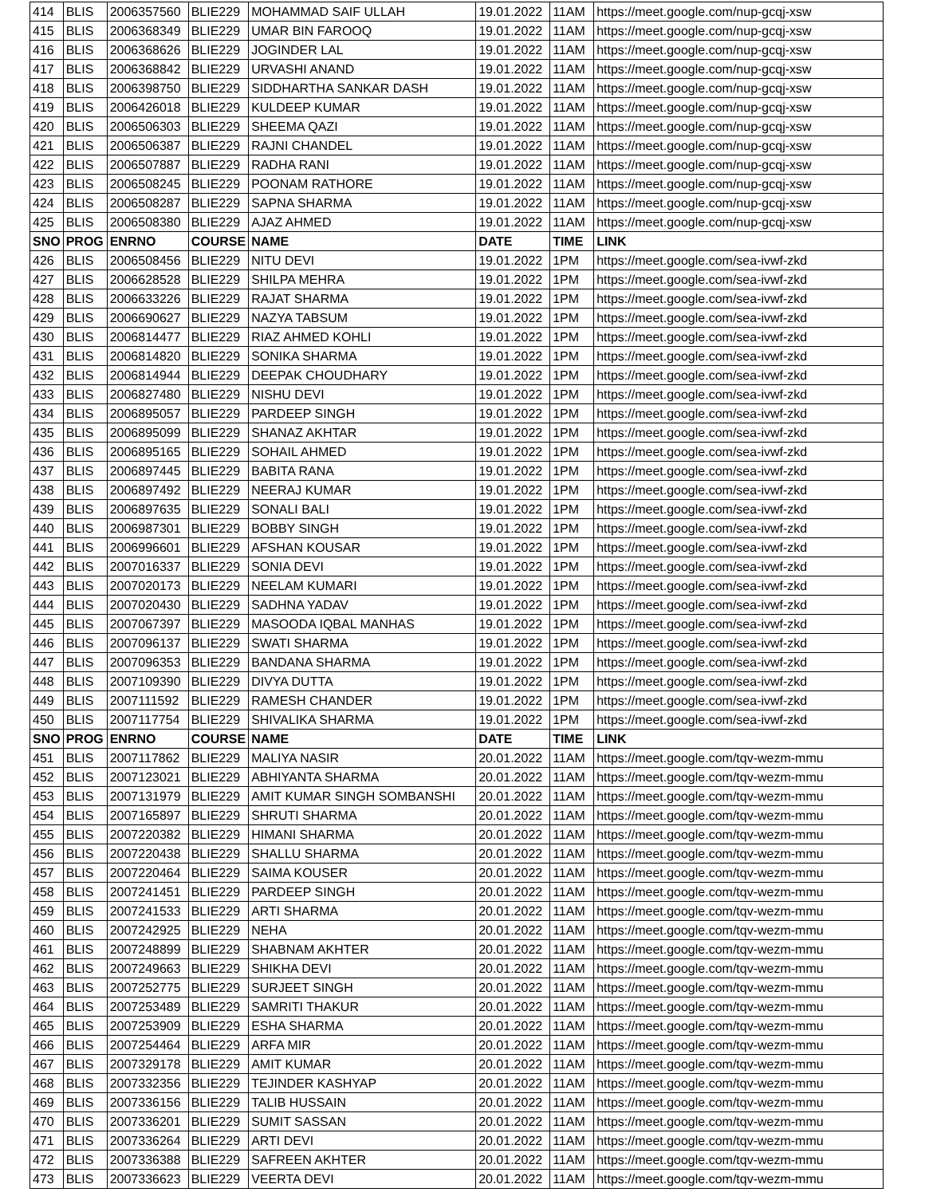| 414 | BLIS | 2006357560 | BLIE229 | MOHAMMAD SAIF ULLAH | 19.01.2022 | 11AM | https://meet.google.com/nup-gcqj-xsw |
| 415 | BLIS | 2006368349 | BLIE229 | UMAR BIN FAROOQ | 19.01.2022 | 11AM | https://meet.google.com/nup-gcqj-xsw |
| 416 | BLIS | 2006368626 | BLIE229 | JOGINDER LAL | 19.01.2022 | 11AM | https://meet.google.com/nup-gcqj-xsw |
| 417 | BLIS | 2006368842 | BLIE229 | URVASHI ANAND | 19.01.2022 | 11AM | https://meet.google.com/nup-gcqj-xsw |
| 418 | BLIS | 2006398750 | BLIE229 | SIDDHARTHA SANKAR DASH | 19.01.2022 | 11AM | https://meet.google.com/nup-gcqj-xsw |
| 419 | BLIS | 2006426018 | BLIE229 | KULDEEP KUMAR | 19.01.2022 | 11AM | https://meet.google.com/nup-gcqj-xsw |
| 420 | BLIS | 2006506303 | BLIE229 | SHEEMA QAZI | 19.01.2022 | 11AM | https://meet.google.com/nup-gcqj-xsw |
| 421 | BLIS | 2006506387 | BLIE229 | RAJNI CHANDEL | 19.01.2022 | 11AM | https://meet.google.com/nup-gcqj-xsw |
| 422 | BLIS | 2006507887 | BLIE229 | RADHA RANI | 19.01.2022 | 11AM | https://meet.google.com/nup-gcqj-xsw |
| 423 | BLIS | 2006508245 | BLIE229 | POONAM RATHORE | 19.01.2022 | 11AM | https://meet.google.com/nup-gcqj-xsw |
| 424 | BLIS | 2006508287 | BLIE229 | SAPNA SHARMA | 19.01.2022 | 11AM | https://meet.google.com/nup-gcqj-xsw |
| 425 | BLIS | 2006508380 | BLIE229 | AJAZ AHMED | 19.01.2022 | 11AM | https://meet.google.com/nup-gcqj-xsw |
| SNO | PROG | ENRNO | COURSE | NAME | DATE | TIME | LINK |
| 426 | BLIS | 2006508456 | BLIE229 | NITU DEVI | 19.01.2022 | 1PM | https://meet.google.com/sea-ivwf-zkd |
| 427 | BLIS | 2006628528 | BLIE229 | SHILPA MEHRA | 19.01.2022 | 1PM | https://meet.google.com/sea-ivwf-zkd |
| 428 | BLIS | 2006633226 | BLIE229 | RAJAT SHARMA | 19.01.2022 | 1PM | https://meet.google.com/sea-ivwf-zkd |
| 429 | BLIS | 2006690627 | BLIE229 | NAZYA TABSUM | 19.01.2022 | 1PM | https://meet.google.com/sea-ivwf-zkd |
| 430 | BLIS | 2006814477 | BLIE229 | RIAZ AHMED KOHLI | 19.01.2022 | 1PM | https://meet.google.com/sea-ivwf-zkd |
| 431 | BLIS | 2006814820 | BLIE229 | SONIKA SHARMA | 19.01.2022 | 1PM | https://meet.google.com/sea-ivwf-zkd |
| 432 | BLIS | 2006814944 | BLIE229 | DEEPAK CHOUDHARY | 19.01.2022 | 1PM | https://meet.google.com/sea-ivwf-zkd |
| 433 | BLIS | 2006827480 | BLIE229 | NISHU DEVI | 19.01.2022 | 1PM | https://meet.google.com/sea-ivwf-zkd |
| 434 | BLIS | 2006895057 | BLIE229 | PARDEEP SINGH | 19.01.2022 | 1PM | https://meet.google.com/sea-ivwf-zkd |
| 435 | BLIS | 2006895099 | BLIE229 | SHANAZ AKHTAR | 19.01.2022 | 1PM | https://meet.google.com/sea-ivwf-zkd |
| 436 | BLIS | 2006895165 | BLIE229 | SOHAIL AHMED | 19.01.2022 | 1PM | https://meet.google.com/sea-ivwf-zkd |
| 437 | BLIS | 2006897445 | BLIE229 | BABITA RANA | 19.01.2022 | 1PM | https://meet.google.com/sea-ivwf-zkd |
| 438 | BLIS | 2006897492 | BLIE229 | NEERAJ KUMAR | 19.01.2022 | 1PM | https://meet.google.com/sea-ivwf-zkd |
| 439 | BLIS | 2006897635 | BLIE229 | SONALI BALI | 19.01.2022 | 1PM | https://meet.google.com/sea-ivwf-zkd |
| 440 | BLIS | 2006987301 | BLIE229 | BOBBY SINGH | 19.01.2022 | 1PM | https://meet.google.com/sea-ivwf-zkd |
| 441 | BLIS | 2006996601 | BLIE229 | AFSHAN KOUSAR | 19.01.2022 | 1PM | https://meet.google.com/sea-ivwf-zkd |
| 442 | BLIS | 2007016337 | BLIE229 | SONIA DEVI | 19.01.2022 | 1PM | https://meet.google.com/sea-ivwf-zkd |
| 443 | BLIS | 2007020173 | BLIE229 | NEELAM KUMARI | 19.01.2022 | 1PM | https://meet.google.com/sea-ivwf-zkd |
| 444 | BLIS | 2007020430 | BLIE229 | SADHNA YADAV | 19.01.2022 | 1PM | https://meet.google.com/sea-ivwf-zkd |
| 445 | BLIS | 2007067397 | BLIE229 | MASOODA IQBAL MANHAS | 19.01.2022 | 1PM | https://meet.google.com/sea-ivwf-zkd |
| 446 | BLIS | 2007096137 | BLIE229 | SWATI SHARMA | 19.01.2022 | 1PM | https://meet.google.com/sea-ivwf-zkd |
| 447 | BLIS | 2007096353 | BLIE229 | BANDANA SHARMA | 19.01.2022 | 1PM | https://meet.google.com/sea-ivwf-zkd |
| 448 | BLIS | 2007109390 | BLIE229 | DIVYA DUTTA | 19.01.2022 | 1PM | https://meet.google.com/sea-ivwf-zkd |
| 449 | BLIS | 2007111592 | BLIE229 | RAMESH CHANDER | 19.01.2022 | 1PM | https://meet.google.com/sea-ivwf-zkd |
| 450 | BLIS | 2007117754 | BLIE229 | SHIVALIKA SHARMA | 19.01.2022 | 1PM | https://meet.google.com/sea-ivwf-zkd |
| SNO | PROG | ENRNO | COURSE | NAME | DATE | TIME | LINK |
| 451 | BLIS | 2007117862 | BLIE229 | MALIYA NASIR | 20.01.2022 | 11AM | https://meet.google.com/tqv-wezm-mmu |
| 452 | BLIS | 2007123021 | BLIE229 | ABHIYANTA SHARMA | 20.01.2022 | 11AM | https://meet.google.com/tqv-wezm-mmu |
| 453 | BLIS | 2007131979 | BLIE229 | AMIT KUMAR SINGH SOMBANSHI | 20.01.2022 | 11AM | https://meet.google.com/tqv-wezm-mmu |
| 454 | BLIS | 2007165897 | BLIE229 | SHRUTI SHARMA | 20.01.2022 | 11AM | https://meet.google.com/tqv-wezm-mmu |
| 455 | BLIS | 2007220382 | BLIE229 | HIMANI SHARMA | 20.01.2022 | 11AM | https://meet.google.com/tqv-wezm-mmu |
| 456 | BLIS | 2007220438 | BLIE229 | SHALLU SHARMA | 20.01.2022 | 11AM | https://meet.google.com/tqv-wezm-mmu |
| 457 | BLIS | 2007220464 | BLIE229 | SAIMA KOUSER | 20.01.2022 | 11AM | https://meet.google.com/tqv-wezm-mmu |
| 458 | BLIS | 2007241451 | BLIE229 | PARDEEP SINGH | 20.01.2022 | 11AM | https://meet.google.com/tqv-wezm-mmu |
| 459 | BLIS | 2007241533 | BLIE229 | ARTI SHARMA | 20.01.2022 | 11AM | https://meet.google.com/tqv-wezm-mmu |
| 460 | BLIS | 2007242925 | BLIE229 | NEHA | 20.01.2022 | 11AM | https://meet.google.com/tqv-wezm-mmu |
| 461 | BLIS | 2007248899 | BLIE229 | SHABNAM AKHTER | 20.01.2022 | 11AM | https://meet.google.com/tqv-wezm-mmu |
| 462 | BLIS | 2007249663 | BLIE229 | SHIKHA DEVI | 20.01.2022 | 11AM | https://meet.google.com/tqv-wezm-mmu |
| 463 | BLIS | 2007252775 | BLIE229 | SURJEET SINGH | 20.01.2022 | 11AM | https://meet.google.com/tqv-wezm-mmu |
| 464 | BLIS | 2007253489 | BLIE229 | SAMRITI THAKUR | 20.01.2022 | 11AM | https://meet.google.com/tqv-wezm-mmu |
| 465 | BLIS | 2007253909 | BLIE229 | ESHA SHARMA | 20.01.2022 | 11AM | https://meet.google.com/tqv-wezm-mmu |
| 466 | BLIS | 2007254464 | BLIE229 | ARFA MIR | 20.01.2022 | 11AM | https://meet.google.com/tqv-wezm-mmu |
| 467 | BLIS | 2007329178 | BLIE229 | AMIT KUMAR | 20.01.2022 | 11AM | https://meet.google.com/tqv-wezm-mmu |
| 468 | BLIS | 2007332356 | BLIE229 | TEJINDER KASHYAP | 20.01.2022 | 11AM | https://meet.google.com/tqv-wezm-mmu |
| 469 | BLIS | 2007336156 | BLIE229 | TALIB HUSSAIN | 20.01.2022 | 11AM | https://meet.google.com/tqv-wezm-mmu |
| 470 | BLIS | 2007336201 | BLIE229 | SUMIT SASSAN | 20.01.2022 | 11AM | https://meet.google.com/tqv-wezm-mmu |
| 471 | BLIS | 2007336264 | BLIE229 | ARTI DEVI | 20.01.2022 | 11AM | https://meet.google.com/tqv-wezm-mmu |
| 472 | BLIS | 2007336388 | BLIE229 | SAFREEN AKHTER | 20.01.2022 | 11AM | https://meet.google.com/tqv-wezm-mmu |
| 473 | BLIS | 2007336623 | BLIE229 | VEERTA DEVI | 20.01.2022 | 11AM | https://meet.google.com/tqv-wezm-mmu |